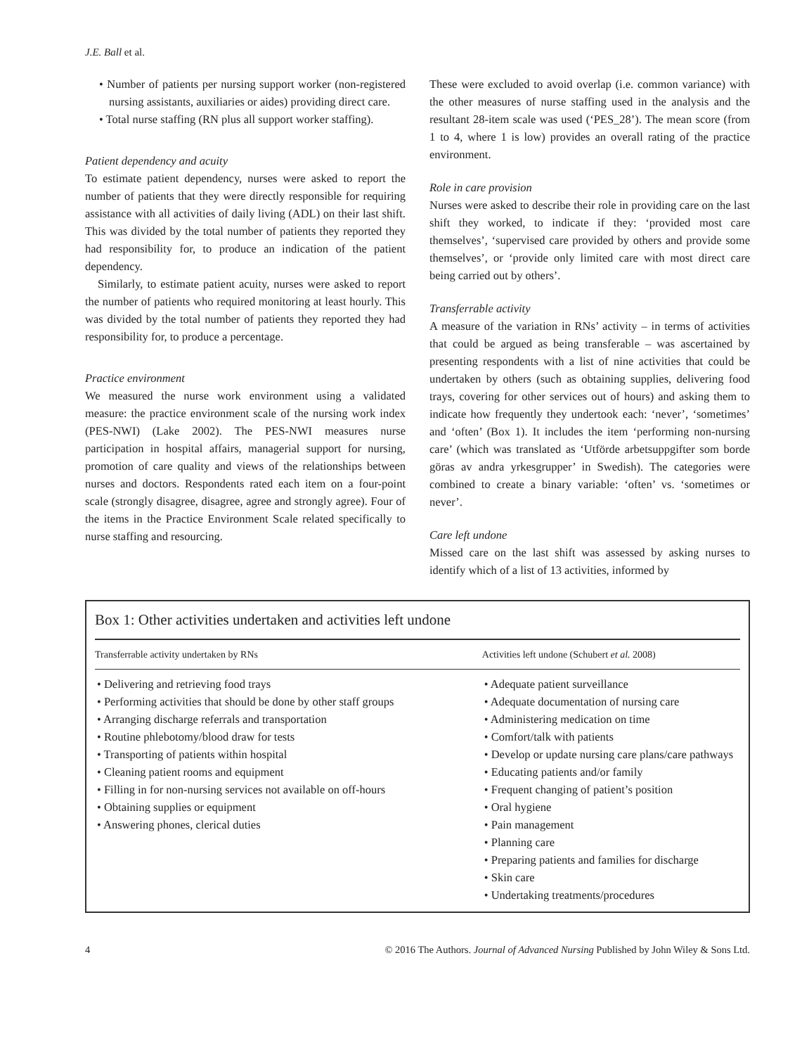J.E. Ball et al.
• Number of patients per nursing support worker (non-registered nursing assistants, auxiliaries or aides) providing direct care.
• Total nurse staffing (RN plus all support worker staffing).
Patient dependency and acuity
To estimate patient dependency, nurses were asked to report the number of patients that they were directly responsible for requiring assistance with all activities of daily living (ADL) on their last shift. This was divided by the total number of patients they reported they had responsibility for, to produce an indication of the patient dependency.
Similarly, to estimate patient acuity, nurses were asked to report the number of patients who required monitoring at least hourly. This was divided by the total number of patients they reported they had responsibility for, to produce a percentage.
Practice environment
We measured the nurse work environment using a validated measure: the practice environment scale of the nursing work index (PES-NWI) (Lake 2002). The PES-NWI measures nurse participation in hospital affairs, managerial support for nursing, promotion of care quality and views of the relationships between nurses and doctors. Respondents rated each item on a four-point scale (strongly disagree, disagree, agree and strongly agree). Four of the items in the Practice Environment Scale related specifically to nurse staffing and resourcing.
These were excluded to avoid overlap (i.e. common variance) with the other measures of nurse staffing used in the analysis and the resultant 28-item scale was used (‘PES_28’). The mean score (from 1 to 4, where 1 is low) provides an overall rating of the practice environment.
Role in care provision
Nurses were asked to describe their role in providing care on the last shift they worked, to indicate if they: ‘provided most care themselves’, ‘supervised care provided by others and provide some themselves’, or ‘provide only limited care with most direct care being carried out by others’.
Transferrable activity
A measure of the variation in RNs’ activity – in terms of activities that could be argued as being transferable – was ascertained by presenting respondents with a list of nine activities that could be undertaken by others (such as obtaining supplies, delivering food trays, covering for other services out of hours) and asking them to indicate how frequently they undertook each: ‘never’, ‘sometimes’ and ‘often’ (Box 1). It includes the item ‘performing non-nursing care’ (which was translated as ‘Utförde arbetsuppgifter som borde göras av andra yrkesgrupper’ in Swedish). The categories were combined to create a binary variable: ‘often’ vs. ‘sometimes or never’.
Care left undone
Missed care on the last shift was assessed by asking nurses to identify which of a list of 13 activities, informed by
Box 1: Other activities undertaken and activities left undone
| Transferrable activity undertaken by RNs | Activities left undone (Schubert et al. 2008) |
| --- | --- |
| • Delivering and retrieving food trays • Performing activities that should be done by other staff groups • Arranging discharge referrals and transportation • Routine phlebotomy/blood draw for tests • Transporting of patients within hospital • Cleaning patient rooms and equipment • Filling in for non-nursing services not available on off-hours • Obtaining supplies or equipment • Answering phones, clerical duties | • Adequate patient surveillance • Adequate documentation of nursing care • Administering medication on time • Comfort/talk with patients • Develop or update nursing care plans/care pathways • Educating patients and/or family • Frequent changing of patient’s position • Oral hygiene • Pain management • Planning care • Preparing patients and families for discharge • Skin care • Undertaking treatments/procedures |
4 © 2016 The Authors. Journal of Advanced Nursing Published by John Wiley & Sons Ltd.